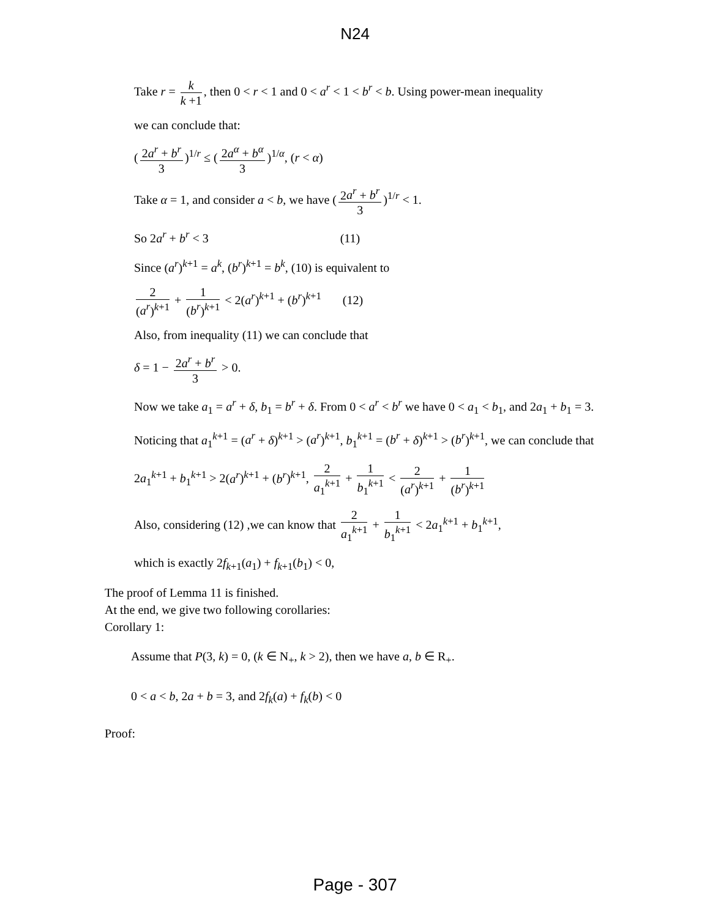N24
Take r = k k +1, then 0 < r < 1 and 0 < a<sup>r</sup> < 1 < b<sup>r</sup> < b. Using power-mean inequality
we can conclude that:
(2a<sup>r</sup> + b<sup>r</sup> 3)<sup>1/r</sup> ≤ (2a<sup>α</sup> + b<sup>α</sup> 3)<sup>1/α</sup>, (r < α)
Take α = 1, and consider a < b, we have (2a<sup>r</sup> + b<sup>r</sup> 3)<sup>1/r</sup> < 1.
So 2a<sup>r</sup> + b<sup>r</sup> < 3 (11)
Since (a<sup>r</sup>)<sup>k+1</sup> = a<sup>k</sup>, (b<sup>r</sup>)<sup>k+1</sup> = b<sup>k</sup>, (10) is equivalent to
2 (a<sup>r</sup>)<sup>k+1</sup> + 1 (b<sup>r</sup>)<sup>k+1</sup> < 2(a<sup>r</sup>)<sup>k+1</sup> + (b<sup>r</sup>)<sup>k+1</sup> (12)
Also, from inequality (11) we can conclude that
δ = 1 − 2a<sup>r</sup> + b<sup>r</sup> 3 > 0.
Now we take a<sub>1</sub> = a<sup>r</sup> + δ, b<sub>1</sub> = b<sup>r</sup> + δ. From 0 < a<sup>r</sup> < b<sup>r</sup> we have 0 < a<sub>1</sub> < b<sub>1</sub>, and 2a<sub>1</sub> + b<sub>1</sub> = 3.
Noticing that a<sub>1</sub><sup>k+1</sup> = (a<sup>r</sup> + δ)<sup>k+1</sup> > (a<sup>r</sup>)<sup>k+1</sup>, b<sub>1</sub><sup>k+1</sup> = (b<sup>r</sup> + δ)<sup>k+1</sup> > (b<sup>r</sup>)<sup>k+1</sup>, we can conclude that
2a<sub>1</sub><sup>k+1</sup> + b<sub>1</sub><sup>k+1</sup> > 2(a<sup>r</sup>)<sup>k+1</sup> + (b<sup>r</sup>)<sup>k+1</sup>, 2 a<sub>1</sub><sup>k+1</sup> + 1 b<sub>1</sub><sup>k+1</sup> < 2 (a<sup>r</sup>)<sup>k+1</sup> + 1 (b<sup>r</sup>)<sup>k+1</sup>
Also, considering (12) ,we can know that 2 a<sub>1</sub><sup>k+1</sup> + 1 b<sub>1</sub><sup>k+1</sup> < 2a<sub>1</sub><sup>k+1</sup> + b<sub>1</sub><sup>k+1</sup>,
which is exactly 2f<sub>k+1</sub>(a<sub>1</sub>) + f<sub>k+1</sub>(b<sub>1</sub>) < 0,
The proof of Lemma 11 is finished.
At the end, we give two following corollaries:
Corollary 1:
Assume that P(3, k) = 0, (k ∈ N<sub>+</sub>, k > 2), then we have a, b ∈ R<sub>+</sub>.
0 < a < b, 2a + b = 3, and 2f<sub>k</sub>(a) + f<sub>k</sub>(b) < 0
Proof:
Page - 307